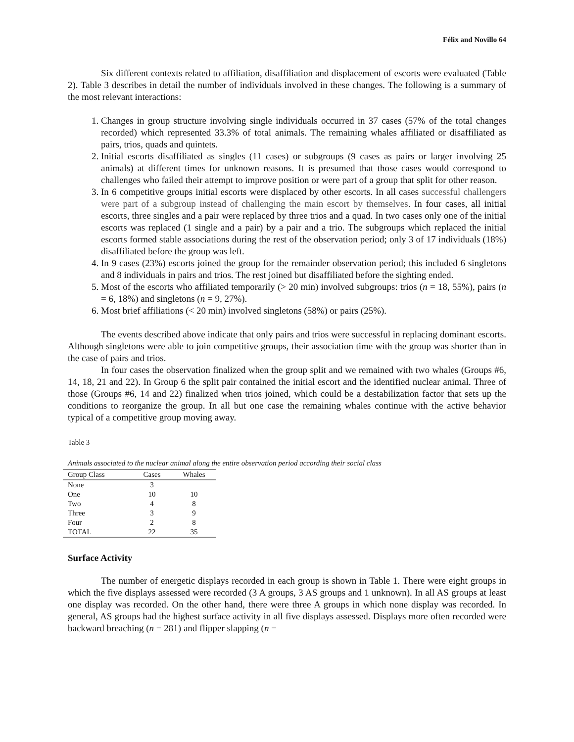Félix and Novillo 64
Six different contexts related to affiliation, disaffiliation and displacement of escorts were evaluated (Table 2). Table 3 describes in detail the number of individuals involved in these changes. The following is a summary of the most relevant interactions:
1. Changes in group structure involving single individuals occurred in 37 cases (57% of the total changes recorded) which represented 33.3% of total animals. The remaining whales affiliated or disaffiliated as pairs, trios, quads and quintets.
2. Initial escorts disaffiliated as singles (11 cases) or subgroups (9 cases as pairs or larger involving 25 animals) at different times for unknown reasons. It is presumed that those cases would correspond to challenges who failed their attempt to improve position or were part of a group that split for other reason.
3. In 6 competitive groups initial escorts were displaced by other escorts. In all cases successful challengers were part of a subgroup instead of challenging the main escort by themselves. In four cases, all initial escorts, three singles and a pair were replaced by three trios and a quad. In two cases only one of the initial escorts was replaced (1 single and a pair) by a pair and a trio. The subgroups which replaced the initial escorts formed stable associations during the rest of the observation period; only 3 of 17 individuals (18%) disaffiliated before the group was left.
4. In 9 cases (23%) escorts joined the group for the remainder observation period; this included 6 singletons and 8 individuals in pairs and trios. The rest joined but disaffiliated before the sighting ended.
5. Most of the escorts who affiliated temporarily (> 20 min) involved subgroups: trios (n = 18, 55%), pairs (n = 6, 18%) and singletons (n = 9, 27%).
6. Most brief affiliations (< 20 min) involved singletons (58%) or pairs (25%).
The events described above indicate that only pairs and trios were successful in replacing dominant escorts. Although singletons were able to join competitive groups, their association time with the group was shorter than in the case of pairs and trios.
In four cases the observation finalized when the group split and we remained with two whales (Groups #6, 14, 18, 21 and 22). In Group 6 the split pair contained the initial escort and the identified nuclear animal. Three of those (Groups #6, 14 and 22) finalized when trios joined, which could be a destabilization factor that sets up the conditions to reorganize the group. In all but one case the remaining whales continue with the active behavior typical of a competitive group moving away.
Table 3
Animals associated to the nuclear animal along the entire observation period according their social class
| Group Class | Cases | Whales |
| --- | --- | --- |
| None | 3 | |
| One | 10 | 10 |
| Two | 4 | 8 |
| Three | 3 | 9 |
| Four | 2 | 8 |
| TOTAL | 22 | 35 |
Surface Activity
The number of energetic displays recorded in each group is shown in Table 1. There were eight groups in which the five displays assessed were recorded (3 A groups, 3 AS groups and 1 unknown). In all AS groups at least one display was recorded. On the other hand, there were three A groups in which none display was recorded. In general, AS groups had the highest surface activity in all five displays assessed. Displays more often recorded were backward breaching (n = 281) and flipper slapping (n =